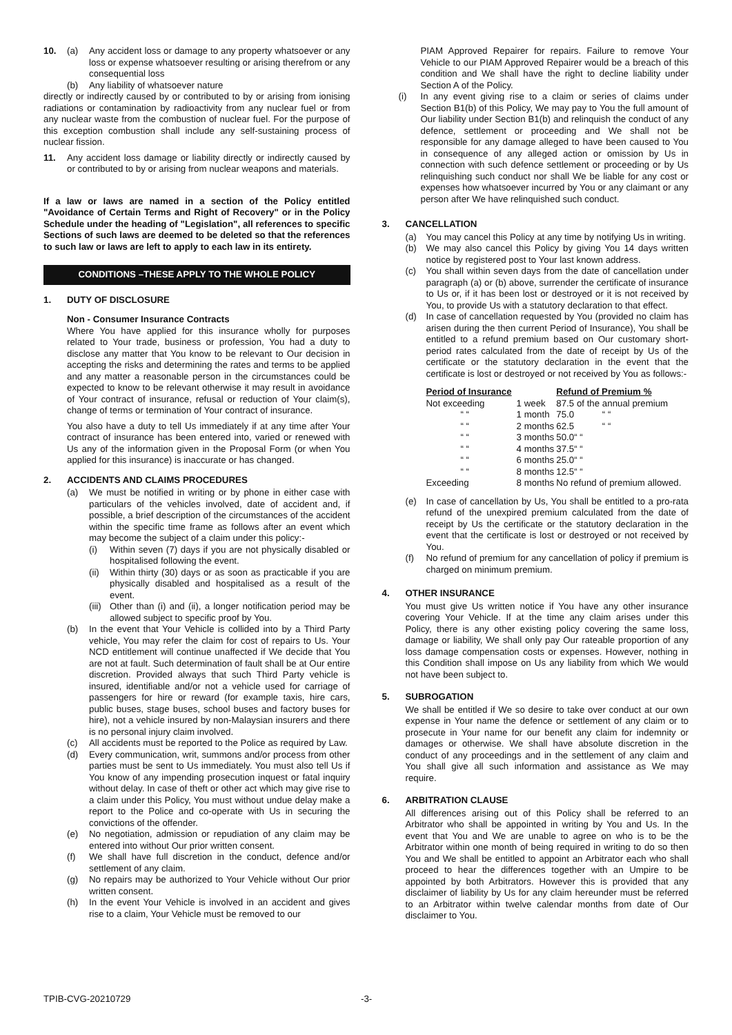10. (a) Any accident loss or damage to any property whatsoever or any loss or expense whatsoever resulting or arising therefrom or any consequential loss
(b) Any liability of whatsoever nature
directly or indirectly caused by or contributed to by or arising from ionising radiations or contamination by radioactivity from any nuclear fuel or from any nuclear waste from the combustion of nuclear fuel. For the purpose of this exception combustion shall include any self-sustaining process of nuclear fission.
11. Any accident loss damage or liability directly or indirectly caused by or contributed to by or arising from nuclear weapons and materials.
If a law or laws are named in a section of the Policy entitled "Avoidance of Certain Terms and Right of Recovery" or in the Policy Schedule under the heading of "Legislation", all references to specific Sections of such laws are deemed to be deleted so that the references to such law or laws are left to apply to each law in its entirety.
CONDITIONS –THESE APPLY TO THE WHOLE POLICY
1. DUTY OF DISCLOSURE
Non - Consumer Insurance Contracts
Where You have applied for this insurance wholly for purposes related to Your trade, business or profession, You had a duty to disclose any matter that You know to be relevant to Our decision in accepting the risks and determining the rates and terms to be applied and any matter a reasonable person in the circumstances could be expected to know to be relevant otherwise it may result in avoidance of Your contract of insurance, refusal or reduction of Your claim(s), change of terms or termination of Your contract of insurance.
You also have a duty to tell Us immediately if at any time after Your contract of insurance has been entered into, varied or renewed with Us any of the information given in the Proposal Form (or when You applied for this insurance) is inaccurate or has changed.
2. ACCIDENTS AND CLAIMS PROCEDURES
(a) We must be notified in writing or by phone in either case with particulars of the vehicles involved, date of accident and, if possible, a brief description of the circumstances of the accident within the specific time frame as follows after an event which may become the subject of a claim under this policy:-
(i) Within seven (7) days if you are not physically disabled or hospitalised following the event.
(ii) Within thirty (30) days or as soon as practicable if you are physically disabled and hospitalised as a result of the event.
(iii) Other than (i) and (ii), a longer notification period may be allowed subject to specific proof by You.
(b) In the event that Your Vehicle is collided into by a Third Party vehicle, You may refer the claim for cost of repairs to Us. Your NCD entitlement will continue unaffected if We decide that You are not at fault. Such determination of fault shall be at Our entire discretion. Provided always that such Third Party vehicle is insured, identifiable and/or not a vehicle used for carriage of passengers for hire or reward (for example taxis, hire cars, public buses, stage buses, school buses and factory buses for hire), not a vehicle insured by non-Malaysian insurers and there is no personal injury claim involved.
(c) All accidents must be reported to the Police as required by Law.
(d) Every communication, writ, summons and/or process from other parties must be sent to Us immediately. You must also tell Us if You know of any impending prosecution inquest or fatal inquiry without delay. In case of theft or other act which may give rise to a claim under this Policy, You must without undue delay make a report to the Police and co-operate with Us in securing the convictions of the offender.
(e) No negotiation, admission or repudiation of any claim may be entered into without Our prior written consent.
(f) We shall have full discretion in the conduct, defence and/or settlement of any claim.
(g) No repairs may be authorized to Your Vehicle without Our prior written consent.
(h) In the event Your Vehicle is involved in an accident and gives rise to a claim, Your Vehicle must be removed to our
PIAM Approved Repairer for repairs. Failure to remove Your Vehicle to our PIAM Approved Repairer would be a breach of this condition and We shall have the right to decline liability under Section A of the Policy.
(i) In any event giving rise to a claim or series of claims under Section B1(b) of this Policy, We may pay to You the full amount of Our liability under Section B1(b) and relinquish the conduct of any defence, settlement or proceeding and We shall not be responsible for any damage alleged to have been caused to You in consequence of any alleged action or omission by Us in connection with such defence settlement or proceeding or by Us relinquishing such conduct nor shall We be liable for any cost or expenses how whatsoever incurred by You or any claimant or any person after We have relinquished such conduct.
3. CANCELLATION
(a) You may cancel this Policy at any time by notifying Us in writing.
(b) We may also cancel this Policy by giving You 14 days written notice by registered post to Your last known address.
(c) You shall within seven days from the date of cancellation under paragraph (a) or (b) above, surrender the certificate of insurance to Us or, if it has been lost or destroyed or it is not received by You, to provide Us with a statutory declaration to that effect.
(d) In case of cancellation requested by You (provided no claim has arisen during the then current Period of Insurance), You shall be entitled to a refund premium based on Our customary short-period rates calculated from the date of receipt by Us of the certificate or the statutory declaration in the event that the certificate is lost or destroyed or not received by You as follows:-
| Period of Insurance | | Refund of Premium % |
| --- | --- | --- |
| Not exceeding | 1 week | 87.5 of the annual premium |
| “ “ | 1 month | 75.0 “ “ |
| “ “ | 2 months | 62.5 “ “ |
| “ “ | 3 months | 50.0“ “ |
| “ “ | 4 months | 37.5“ “ |
| “ “ | 6 months | 25.0“ “ |
| “ “ | 8 months | 12.5“ “ |
| Exceeding | 8 months | No refund of premium allowed. |
(e) In case of cancellation by Us, You shall be entitled to a pro-rata refund of the unexpired premium calculated from the date of receipt by Us the certificate or the statutory declaration in the event that the certificate is lost or destroyed or not received by You.
(f) No refund of premium for any cancellation of policy if premium is charged on minimum premium.
4. OTHER INSURANCE
You must give Us written notice if You have any other insurance covering Your Vehicle. If at the time any claim arises under this Policy, there is any other existing policy covering the same loss, damage or liability, We shall only pay Our rateable proportion of any loss damage compensation costs or expenses. However, nothing in this Condition shall impose on Us any liability from which We would not have been subject to.
5. SUBROGATION
We shall be entitled if We so desire to take over conduct at our own expense in Your name the defence or settlement of any claim or to prosecute in Your name for our benefit any claim for indemnity or damages or otherwise. We shall have absolute discretion in the conduct of any proceedings and in the settlement of any claim and You shall give all such information and assistance as We may require.
6. ARBITRATION CLAUSE
All differences arising out of this Policy shall be referred to an Arbitrator who shall be appointed in writing by You and Us. In the event that You and We are unable to agree on who is to be the Arbitrator within one month of being required in writing to do so then You and We shall be entitled to appoint an Arbitrator each who shall proceed to hear the differences together with an Umpire to be appointed by both Arbitrators. However this is provided that any disclaimer of liability by Us for any claim hereunder must be referred to an Arbitrator within twelve calendar months from date of Our disclaimer to You.
TPIB-CVG-20210729 -3-